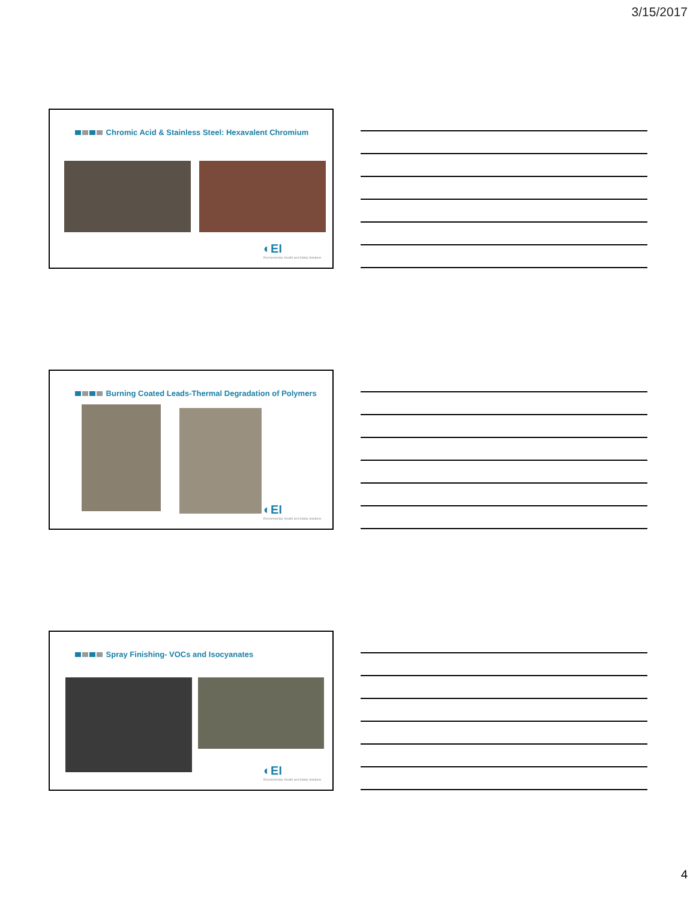3/15/2017
Chromic Acid & Stainless Steel: Hexavalent Chromium
◐EI
Environmental, Health and Safety Solutions
Burning Coated Leads-Thermal Degradation of Polymers
◐EI
Environmental, Health and Safety Solutions
Spray Finishing- VOCs and Isocyanates
◐EI
Environmental, Health and Safety Solutions
4